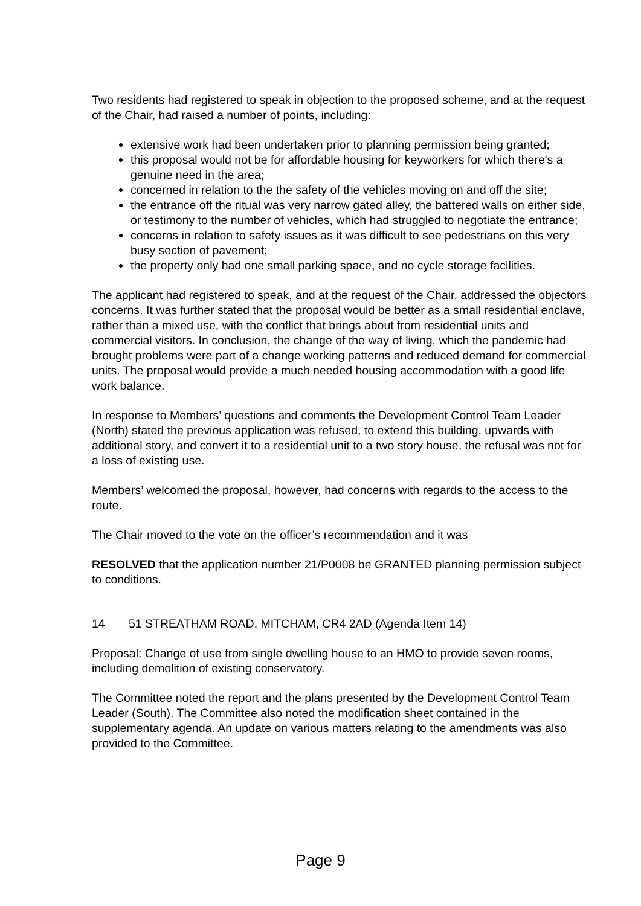Two residents had registered to speak in objection to the proposed scheme, and at the request of the Chair, had raised a number of points, including:
extensive work had been undertaken prior to planning permission being granted;
this proposal would not be for affordable housing for keyworkers for which there's a genuine need in the area;
concerned in relation to the the safety of the vehicles moving on and off the site;
the entrance off the ritual was very narrow gated alley, the battered walls on either side, or testimony to the number of vehicles, which had struggled to negotiate the entrance;
concerns in relation to safety issues as it was difficult to see pedestrians on this very busy section of pavement;
the property only had one small parking space, and no cycle storage facilities.
The applicant had registered to speak, and at the request of the Chair, addressed the objectors concerns. It was further stated that the proposal would be better as a small residential enclave, rather than a mixed use, with the conflict that brings about from residential units and commercial visitors. In conclusion, the change of the way of living, which the pandemic had brought problems were part of a change working patterns and reduced demand for commercial units. The proposal would provide a much needed housing accommodation with a good life work balance.
In response to Members’ questions and comments the Development Control Team Leader (North) stated the previous application was refused, to extend this building, upwards with additional story, and convert it to a residential unit to a two story house, the refusal was not for a loss of existing use.
Members’ welcomed the proposal, however, had concerns with regards to the access to the route.
The Chair moved to the vote on the officer’s recommendation and it was
RESOLVED that the application number 21/P0008 be GRANTED planning permission subject to conditions.
14 51 STREATHAM ROAD, MITCHAM, CR4 2AD (Agenda Item 14)
Proposal: Change of use from single dwelling house to an HMO to provide seven rooms, including demolition of existing conservatory.
The Committee noted the report and the plans presented by the Development Control Team Leader (South). The Committee also noted the modification sheet contained in the supplementary agenda. An update on various matters relating to the amendments was also provided to the Committee.
Page 9